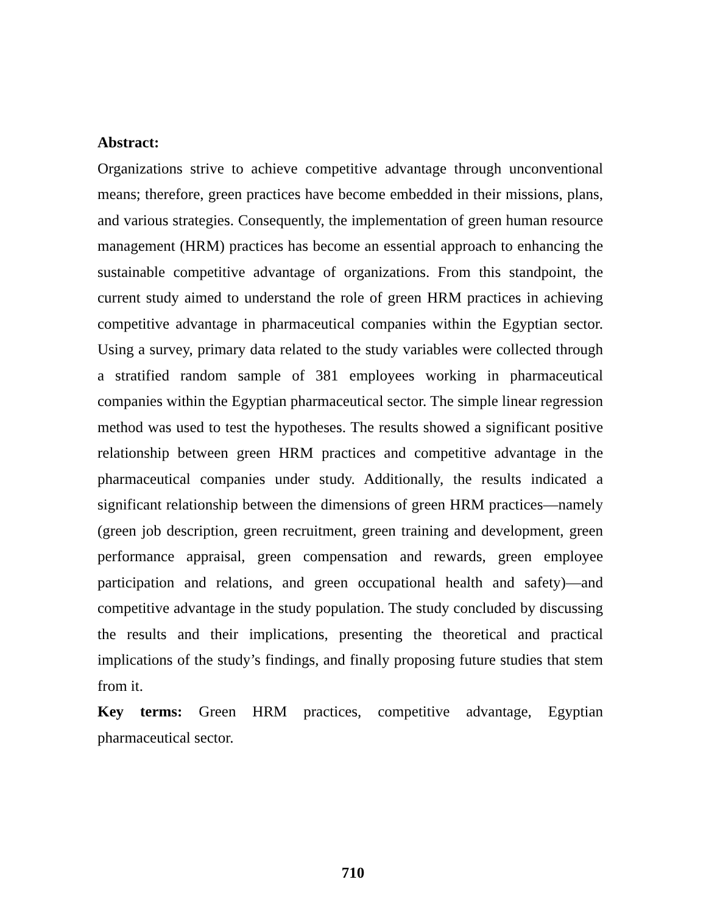Abstract:
Organizations strive to achieve competitive advantage through unconventional means; therefore, green practices have become embedded in their missions, plans, and various strategies. Consequently, the implementation of green human resource management (HRM) practices has become an essential approach to enhancing the sustainable competitive advantage of organizations. From this standpoint, the current study aimed to understand the role of green HRM practices in achieving competitive advantage in pharmaceutical companies within the Egyptian sector. Using a survey, primary data related to the study variables were collected through a stratified random sample of 381 employees working in pharmaceutical companies within the Egyptian pharmaceutical sector. The simple linear regression method was used to test the hypotheses. The results showed a significant positive relationship between green HRM practices and competitive advantage in the pharmaceutical companies under study. Additionally, the results indicated a significant relationship between the dimensions of green HRM practices—namely (green job description, green recruitment, green training and development, green performance appraisal, green compensation and rewards, green employee participation and relations, and green occupational health and safety)—and competitive advantage in the study population. The study concluded by discussing the results and their implications, presenting the theoretical and practical implications of the study’s findings, and finally proposing future studies that stem from it.
Key terms: Green HRM practices, competitive advantage, Egyptian pharmaceutical sector.
710